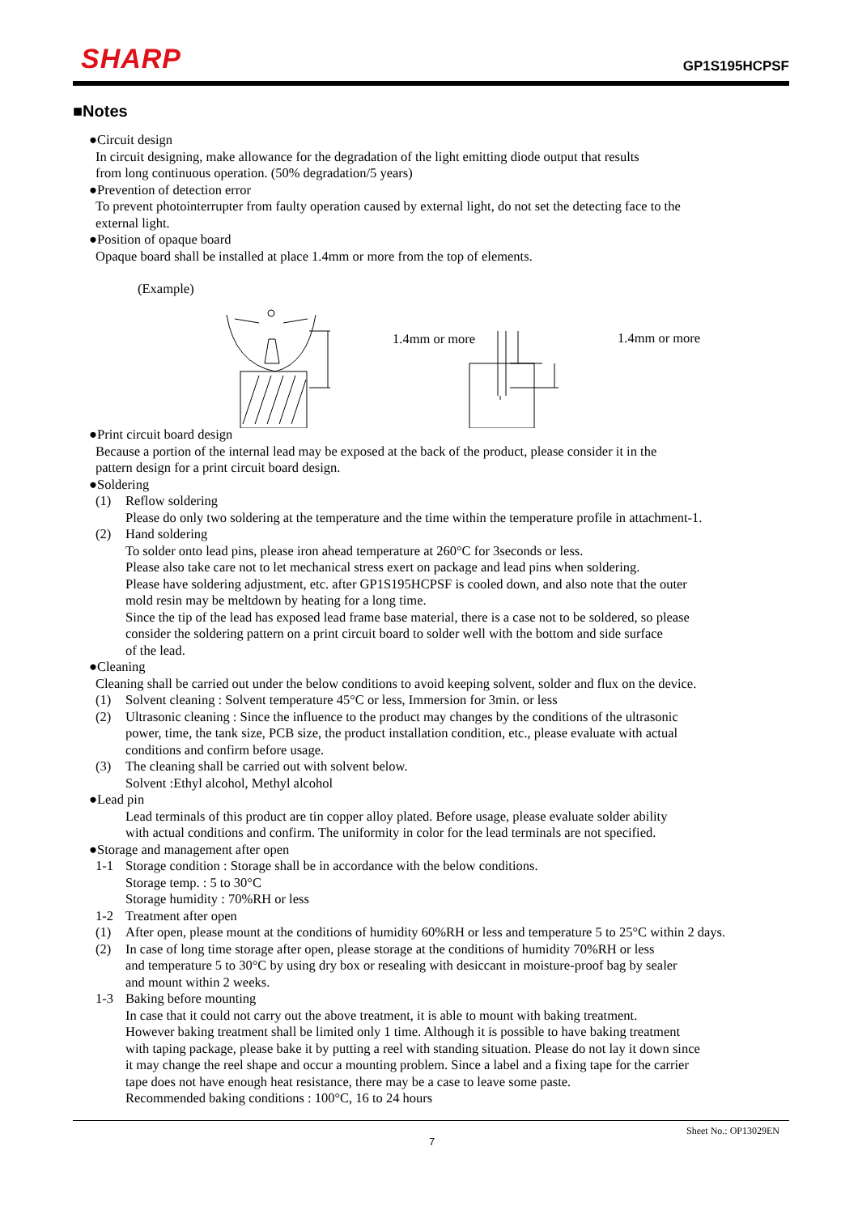SHARP
GP1S195HCPSF
■Notes
●Circuit design
In circuit designing, make allowance for the degradation of the light emitting diode output that results
from long continuous operation. (50% degradation/5 years)
●Prevention of detection error
To prevent photointerrupter from faulty operation caused by external light, do not set the detecting face to the
external light.
●Position of opaque board
Opaque board shall be installed at place 1.4mm or more from the top of elements.
(Example)
1.4mm or more 1.4mm or more
●Print circuit board design
Because a portion of the internal lead may be exposed at the back of the product, please consider it in the
pattern design for a print circuit board design.
●Soldering
(1) Reflow soldering
Please do only two soldering at the temperature and the time within the temperature profile in attachment-1.
(2) Hand soldering
To solder onto lead pins, please iron ahead temperature at 260°C for 3seconds or less.
Please also take care not to let mechanical stress exert on package and lead pins when soldering.
Please have soldering adjustment, etc. after GP1S195HCPSF is cooled down, and also note that the outer
mold resin may be meltdown by heating for a long time.
Since the tip of the lead has exposed lead frame base material, there is a case not to be soldered, so please
consider the soldering pattern on a print circuit board to solder well with the bottom and side surface
of the lead.
●Cleaning
Cleaning shall be carried out under the below conditions to avoid keeping solvent, solder and flux on the device.
(1) Solvent cleaning : Solvent temperature 45°C or less, Immersion for 3min. or less
(2) Ultrasonic cleaning : Since the influence to the product may changes by the conditions of the ultrasonic
power, time, the tank size, PCB size, the product installation condition, etc., please evaluate with actual
conditions and confirm before usage.
(3) The cleaning shall be carried out with solvent below.
Solvent :Ethyl alcohol, Methyl alcohol
●Lead pin
Lead terminals of this product are tin copper alloy plated. Before usage, please evaluate solder ability
with actual conditions and confirm. The uniformity in color for the lead terminals are not specified.
●Storage and management after open
1-1 Storage condition : Storage shall be in accordance with the below conditions.
Storage temp. : 5 to 30°C
Storage humidity : 70%RH or less
1-2 Treatment after open
(1) After open, please mount at the conditions of humidity 60%RH or less and temperature 5 to 25°C within 2 days.
(2) In case of long time storage after open, please storage at the conditions of humidity 70%RH or less
and temperature 5 to 30°C by using dry box or resealing with desiccant in moisture-proof bag by sealer
and mount within 2 weeks.
1-3 Baking before mounting
In case that it could not carry out the above treatment, it is able to mount with baking treatment.
However baking treatment shall be limited only 1 time. Although it is possible to have baking treatment
with taping package, please bake it by putting a reel with standing situation. Please do not lay it down since
it may change the reel shape and occur a mounting problem. Since a label and a fixing tape for the carrier
tape does not have enough heat resistance, there may be a case to leave some paste.
Recommended baking conditions : 100°C, 16 to 24 hours
Sheet No.: OP13029EN
7